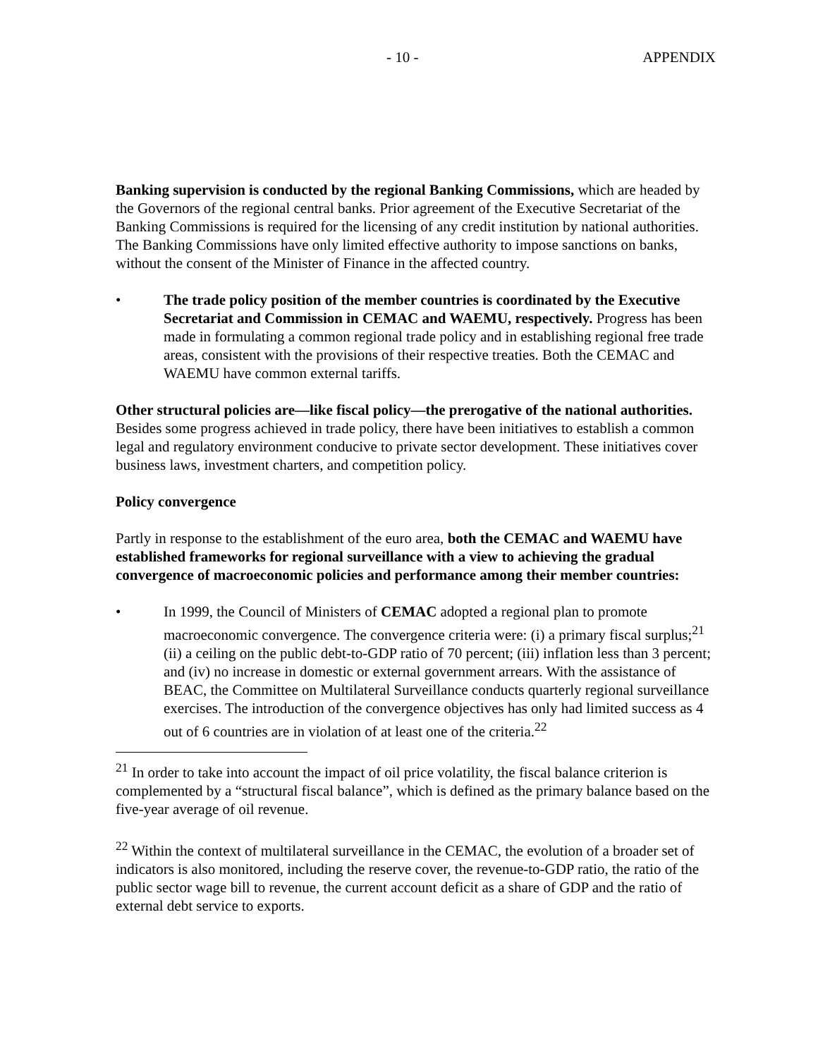- 10 - APPENDIX
Banking supervision is conducted by the regional Banking Commissions, which are headed by the Governors of the regional central banks. Prior agreement of the Executive Secretariat of the Banking Commissions is required for the licensing of any credit institution by national authorities. The Banking Commissions have only limited effective authority to impose sanctions on banks, without the consent of the Minister of Finance in the affected country.
• The trade policy position of the member countries is coordinated by the Executive Secretariat and Commission in CEMAC and WAEMU, respectively. Progress has been made in formulating a common regional trade policy and in establishing regional free trade areas, consistent with the provisions of their respective treaties. Both the CEMAC and WAEMU have common external tariffs.
Other structural policies are—like fiscal policy—the prerogative of the national authorities. Besides some progress achieved in trade policy, there have been initiatives to establish a common legal and regulatory environment conducive to private sector development. These initiatives cover business laws, investment charters, and competition policy.
Policy convergence
Partly in response to the establishment of the euro area, both the CEMAC and WAEMU have established frameworks for regional surveillance with a view to achieving the gradual convergence of macroeconomic policies and performance among their member countries:
• In 1999, the Council of Ministers of CEMAC adopted a regional plan to promote macroeconomic convergence. The convergence criteria were: (i) a primary fiscal surplus;<sup>21</sup> (ii) a ceiling on the public debt-to-GDP ratio of 70 percent; (iii) inflation less than 3 percent; and (iv) no increase in domestic or external government arrears. With the assistance of BEAC, the Committee on Multilateral Surveillance conducts quarterly regional surveillance exercises. The introduction of the convergence objectives has only had limited success as 4 out of 6 countries are in violation of at least one of the criteria.<sup>22</sup>
<sup>21</sup> In order to take into account the impact of oil price volatility, the fiscal balance criterion is complemented by a “structural fiscal balance”, which is defined as the primary balance based on the five-year average of oil revenue.
<sup>22</sup> Within the context of multilateral surveillance in the CEMAC, the evolution of a broader set of indicators is also monitored, including the reserve cover, the revenue-to-GDP ratio, the ratio of the public sector wage bill to revenue, the current account deficit as a share of GDP and the ratio of external debt service to exports.